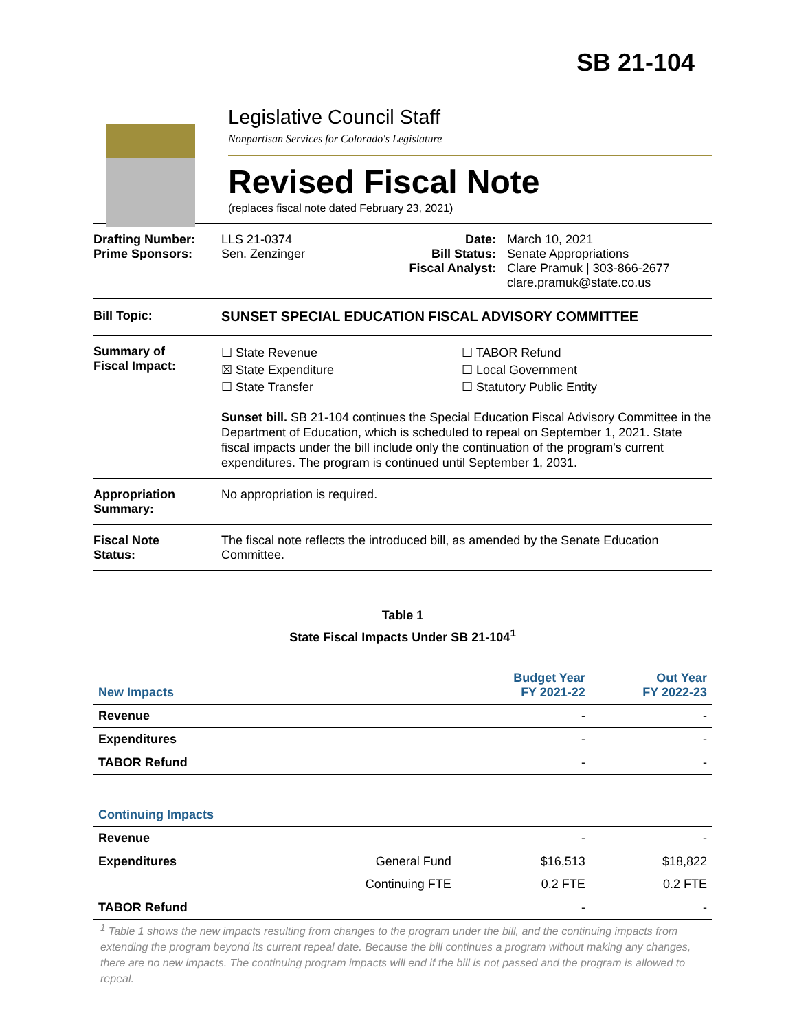SB 21-104
Legislative Council Staff
Nonpartisan Services for Colorado's Legislature
Revised Fiscal Note
(replaces fiscal note dated February 23, 2021)
Drafting Number:
Prime Sponsors:
LLS 21-0374
Sen. Zenzinger
Date:
Bill Status:
Fiscal Analyst:
March 10, 2021
Senate Appropriations
Clare Pramuk | 303-866-2677
clare.pramuk@state.co.us
Bill Topic: SUNSET SPECIAL EDUCATION FISCAL ADVISORY COMMITTEE
Summary of
Fiscal Impact:
☐ State Revenue
☒ State Expenditure
☐ State Transfer
☐ TABOR Refund
☐ Local Government
☐ Statutory Public Entity
Sunset bill. SB 21-104 continues the Special Education Fiscal Advisory Committee in the Department of Education, which is scheduled to repeal on September 1, 2021. State fiscal impacts under the bill include only the continuation of the program's current expenditures. The program is continued until September 1, 2031.
Appropriation
Summary:
No appropriation is required.
Fiscal Note
Status:
The fiscal note reflects the introduced bill, as amended by the Senate Education Committee.
Table 1
State Fiscal Impacts Under SB 21-104<sup>1</sup>
| New Impacts | | Budget Year FY 2021-22 | Out Year FY 2022-23 |
| Revenue | | - | - |
| Expenditures | | - | - |
| TABOR Refund | | - | - |
| Continuing Impacts | | | |
| Revenue | | - | - |
| Expenditures | General Fund | $16,513 | $18,822 |
| | Continuing FTE | 0.2 FTE | 0.2 FTE |
| TABOR Refund | | - | - |
<sup>1</sup> Table 1 shows the new impacts resulting from changes to the program under the bill, and the continuing impacts from extending the program beyond its current repeal date. Because the bill continues a program without making any changes, there are no new impacts. The continuing program impacts will end if the bill is not passed and the program is allowed to repeal.